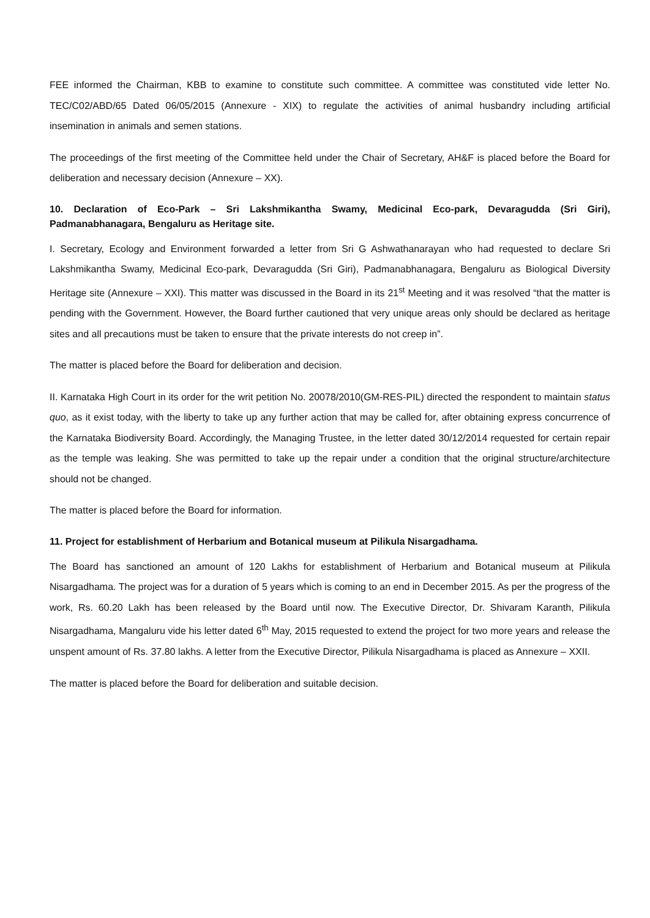FEE informed the Chairman, KBB to examine to constitute such committee. A committee was constituted vide letter No. TEC/C02/ABD/65 Dated 06/05/2015 (Annexure - XIX) to regulate the activities of animal husbandry including artificial insemination in animals and semen stations.
The proceedings of the first meeting of the Committee held under the Chair of Secretary, AH&F is placed before the Board for deliberation and necessary decision (Annexure – XX).
10. Declaration of Eco-Park – Sri Lakshmikantha Swamy, Medicinal Eco-park, Devaragudda (Sri Giri), Padmanabhanagara, Bengaluru as Heritage site.
I. Secretary, Ecology and Environment forwarded a letter from Sri G Ashwathanarayan who had requested to declare Sri Lakshmikantha Swamy, Medicinal Eco-park, Devaragudda (Sri Giri), Padmanabhanagara, Bengaluru as Biological Diversity Heritage site (Annexure – XXI). This matter was discussed in the Board in its 21<sup>st</sup> Meeting and it was resolved “that the matter is pending with the Government. However, the Board further cautioned that very unique areas only should be declared as heritage sites and all precautions must be taken to ensure that the private interests do not creep in”.
The matter is placed before the Board for deliberation and decision.
II. Karnataka High Court in its order for the writ petition No. 20078/2010(GM-RES-PIL) directed the respondent to maintain status quo, as it exist today, with the liberty to take up any further action that may be called for, after obtaining express concurrence of the Karnataka Biodiversity Board. Accordingly, the Managing Trustee, in the letter dated 30/12/2014 requested for certain repair as the temple was leaking. She was permitted to take up the repair under a condition that the original structure/architecture should not be changed.
The matter is placed before the Board for information.
11. Project for establishment of Herbarium and Botanical museum at Pilikula Nisargadhama.
The Board has sanctioned an amount of 120 Lakhs for establishment of Herbarium and Botanical museum at Pilikula Nisargadhama. The project was for a duration of 5 years which is coming to an end in December 2015. As per the progress of the work, Rs. 60.20 Lakh has been released by the Board until now. The Executive Director, Dr. Shivaram Karanth, Pilikula Nisargadhama, Mangaluru vide his letter dated 6<sup>th</sup> May, 2015 requested to extend the project for two more years and release the unspent amount of Rs. 37.80 lakhs. A letter from the Executive Director, Pilikula Nisargadhama is placed as Annexure – XXII.
The matter is placed before the Board for deliberation and suitable decision.